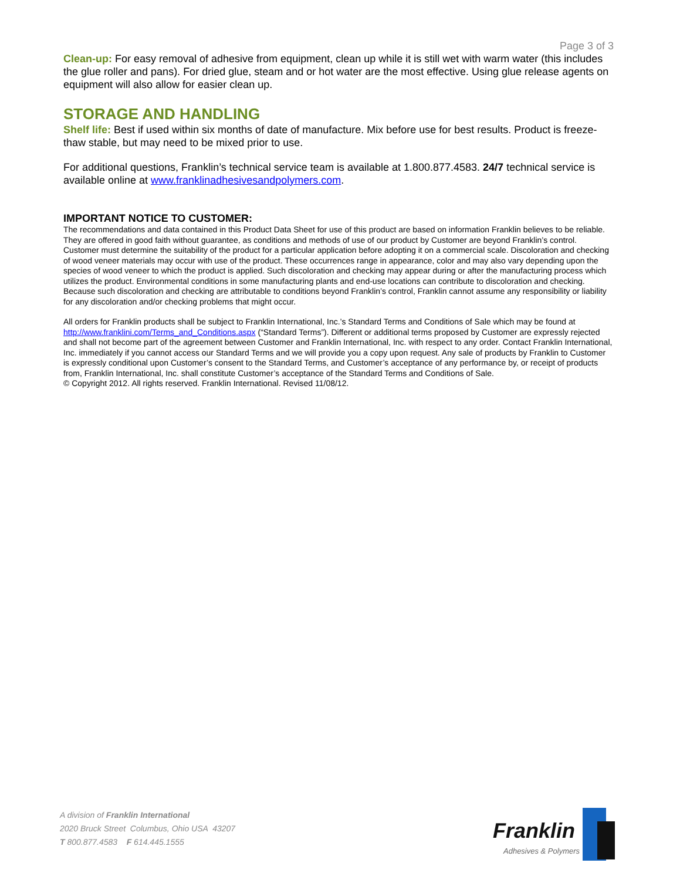Page 3 of 3
Clean-up: For easy removal of adhesive from equipment, clean up while it is still wet with warm water (this includes the glue roller and pans). For dried glue, steam and or hot water are the most effective. Using glue release agents on equipment will also allow for easier clean up.
STORAGE AND HANDLING
Shelf life: Best if used within six months of date of manufacture. Mix before use for best results. Product is freeze-thaw stable, but may need to be mixed prior to use.
For additional questions, Franklin’s technical service team is available at 1.800.877.4583. 24/7 technical service is available online at www.franklinadhesivesandpolymers.com.
IMPORTANT NOTICE TO CUSTOMER:
The recommendations and data contained in this Product Data Sheet for use of this product are based on information Franklin believes to be reliable. They are offered in good faith without guarantee, as conditions and methods of use of our product by Customer are beyond Franklin’s control. Customer must determine the suitability of the product for a particular application before adopting it on a commercial scale. Discoloration and checking of wood veneer materials may occur with use of the product. These occurrences range in appearance, color and may also vary depending upon the species of wood veneer to which the product is applied. Such discoloration and checking may appear during or after the manufacturing process which utilizes the product. Environmental conditions in some manufacturing plants and end-use locations can contribute to discoloration and checking. Because such discoloration and checking are attributable to conditions beyond Franklin’s control, Franklin cannot assume any responsibility or liability for any discoloration and/or checking problems that might occur.
All orders for Franklin products shall be subject to Franklin International, Inc.’s Standard Terms and Conditions of Sale which may be found at http://www.franklini.com/Terms_and_Conditions.aspx (“Standard Terms”). Different or additional terms proposed by Customer are expressly rejected and shall not become part of the agreement between Customer and Franklin International, Inc. with respect to any order. Contact Franklin International, Inc. immediately if you cannot access our Standard Terms and we will provide you a copy upon request. Any sale of products by Franklin to Customer is expressly conditional upon Customer’s consent to the Standard Terms, and Customer’s acceptance of any performance by, or receipt of products from, Franklin International, Inc. shall constitute Customer’s acceptance of the Standard Terms and Conditions of Sale.
© Copyright 2012. All rights reserved. Franklin International. Revised 11/08/12.
A division of Franklin International
2020 Bruck Street Columbus, Ohio USA 43207
T 800.877.4583 F 614.445.1555
Franklin
Adhesives & Polymers